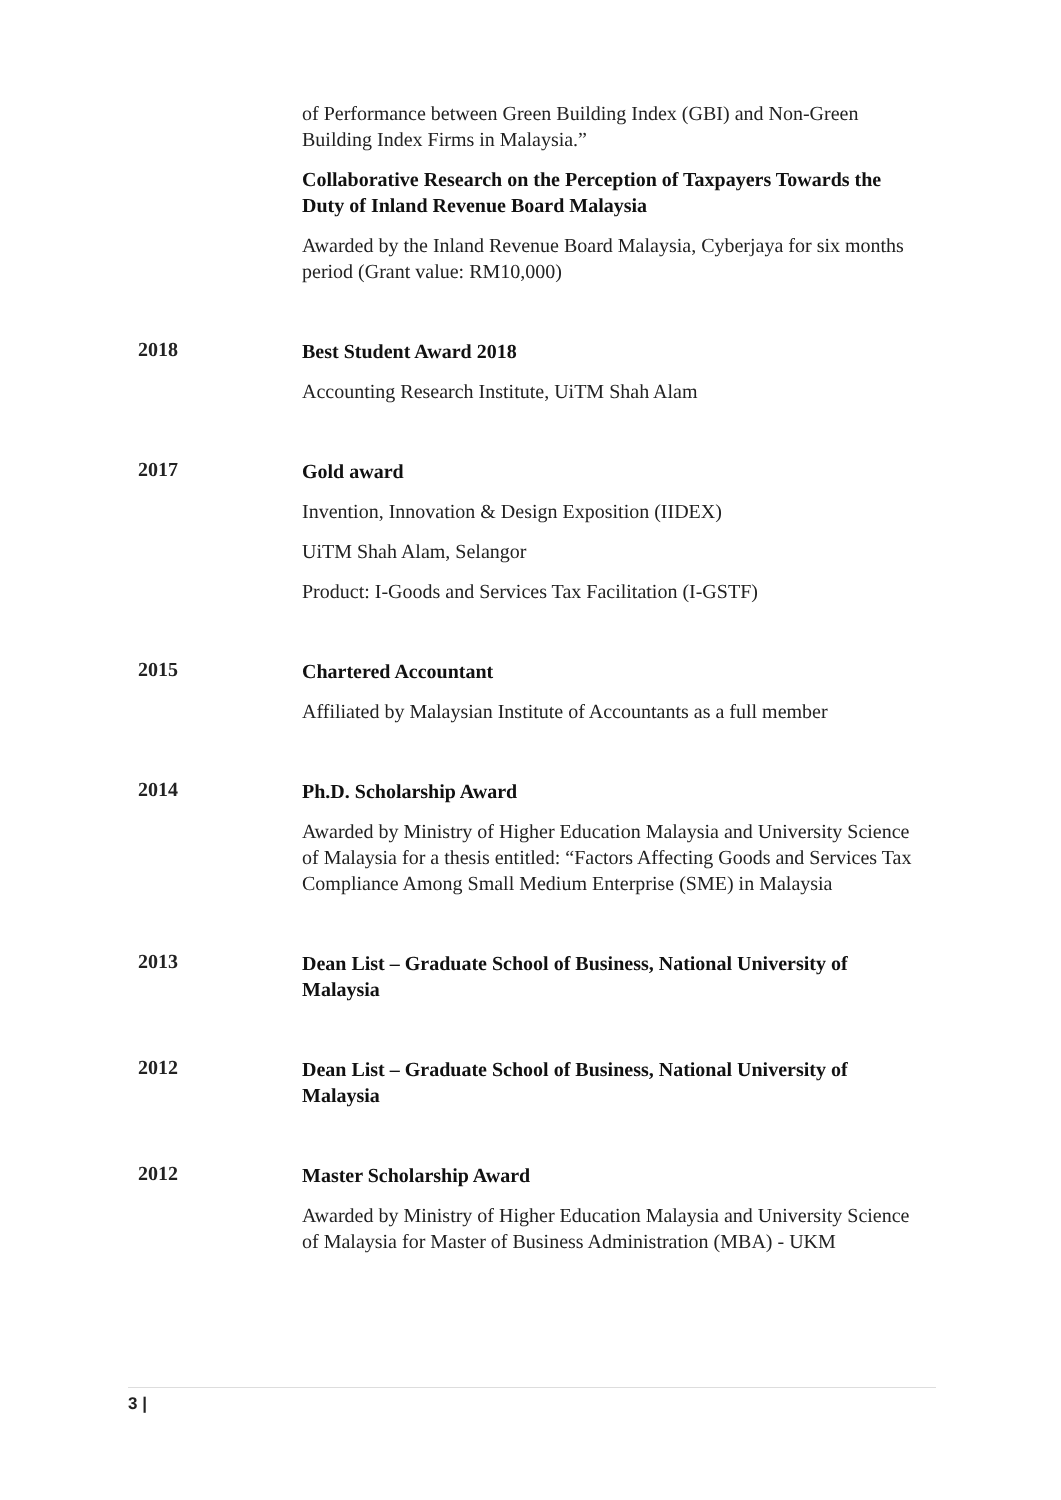of Performance between Green Building Index (GBI) and Non-Green Building Index Firms in Malaysia.”
Collaborative Research on the Perception of Taxpayers Towards the Duty of Inland Revenue Board Malaysia
Awarded by the Inland Revenue Board Malaysia, Cyberjaya for six months period (Grant value: RM10,000)
2018
Best Student Award 2018
Accounting Research Institute, UiTM Shah Alam
2017
Gold award
Invention, Innovation & Design Exposition (IIDEX)
UiTM Shah Alam, Selangor
Product: I-Goods and Services Tax Facilitation (I-GSTF)
2015
Chartered Accountant
Affiliated by Malaysian Institute of Accountants as a full member
2014
Ph.D. Scholarship Award
Awarded by Ministry of Higher Education Malaysia and University Science of Malaysia for a thesis entitled: “Factors Affecting Goods and Services Tax Compliance Among Small Medium Enterprise (SME) in Malaysia
2013
Dean List – Graduate School of Business, National University of Malaysia
2012
Dean List – Graduate School of Business, National University of Malaysia
2012
Master Scholarship Award
Awarded by Ministry of Higher Education Malaysia and University Science of Malaysia for Master of Business Administration (MBA) - UKM
3 |